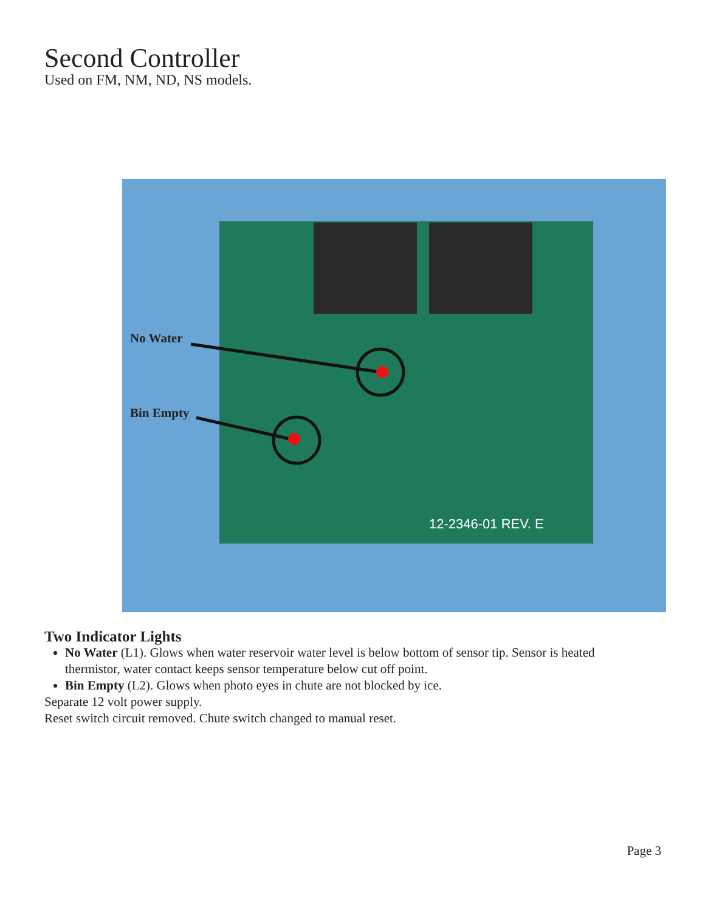Second Controller
Used on FM, NM, ND, NS models.
No Water
Bin Empty
12-2346-01 REV. E
Two Indicator Lights
No Water (L1). Glows when water reservoir water level is below bottom of sensor tip. Sensor is heated thermistor, water contact keeps sensor temperature below cut off point.
Bin Empty (L2). Glows when photo eyes in chute are not blocked by ice.
Separate 12 volt power supply.
Reset switch circuit removed. Chute switch changed to manual reset.
Page 3